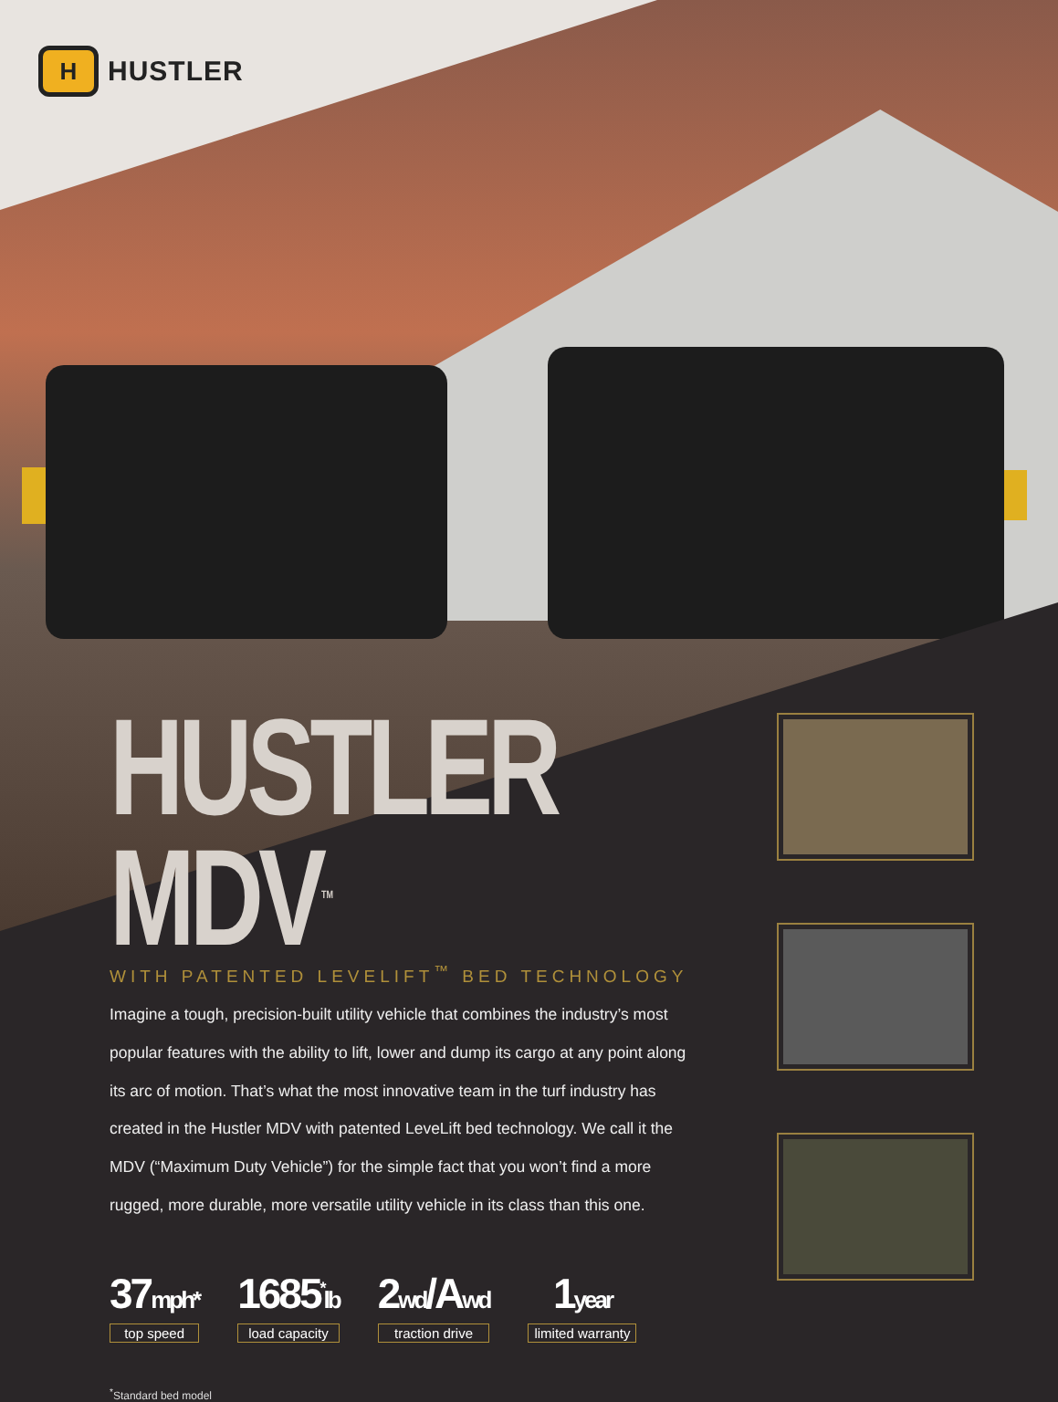H
HUSTLER
HUSTLER MDV<sup>TM</sup>
WITH PATENTED LEVELIFT<sup>™</sup> BED TECHNOLOGY
Imagine a tough, precision-built utility vehicle that combines the industry’s most popular features with the ability to lift, lower and dump its cargo at any point along its arc of motion. That’s what the most innovative team in the turf industry has created in the Hustler MDV with patented LeveLift bed technology. We call it the MDV (“Maximum Duty Vehicle”) for the simple fact that you won’t find a more rugged, more durable, more versatile utility vehicle in its class than this one.
37mph*
top speed
1685<sup>*</sup>lb
load capacity
2wd/Awd
traction drive
1year
limited warranty
<sup>*</sup> Standard bed model